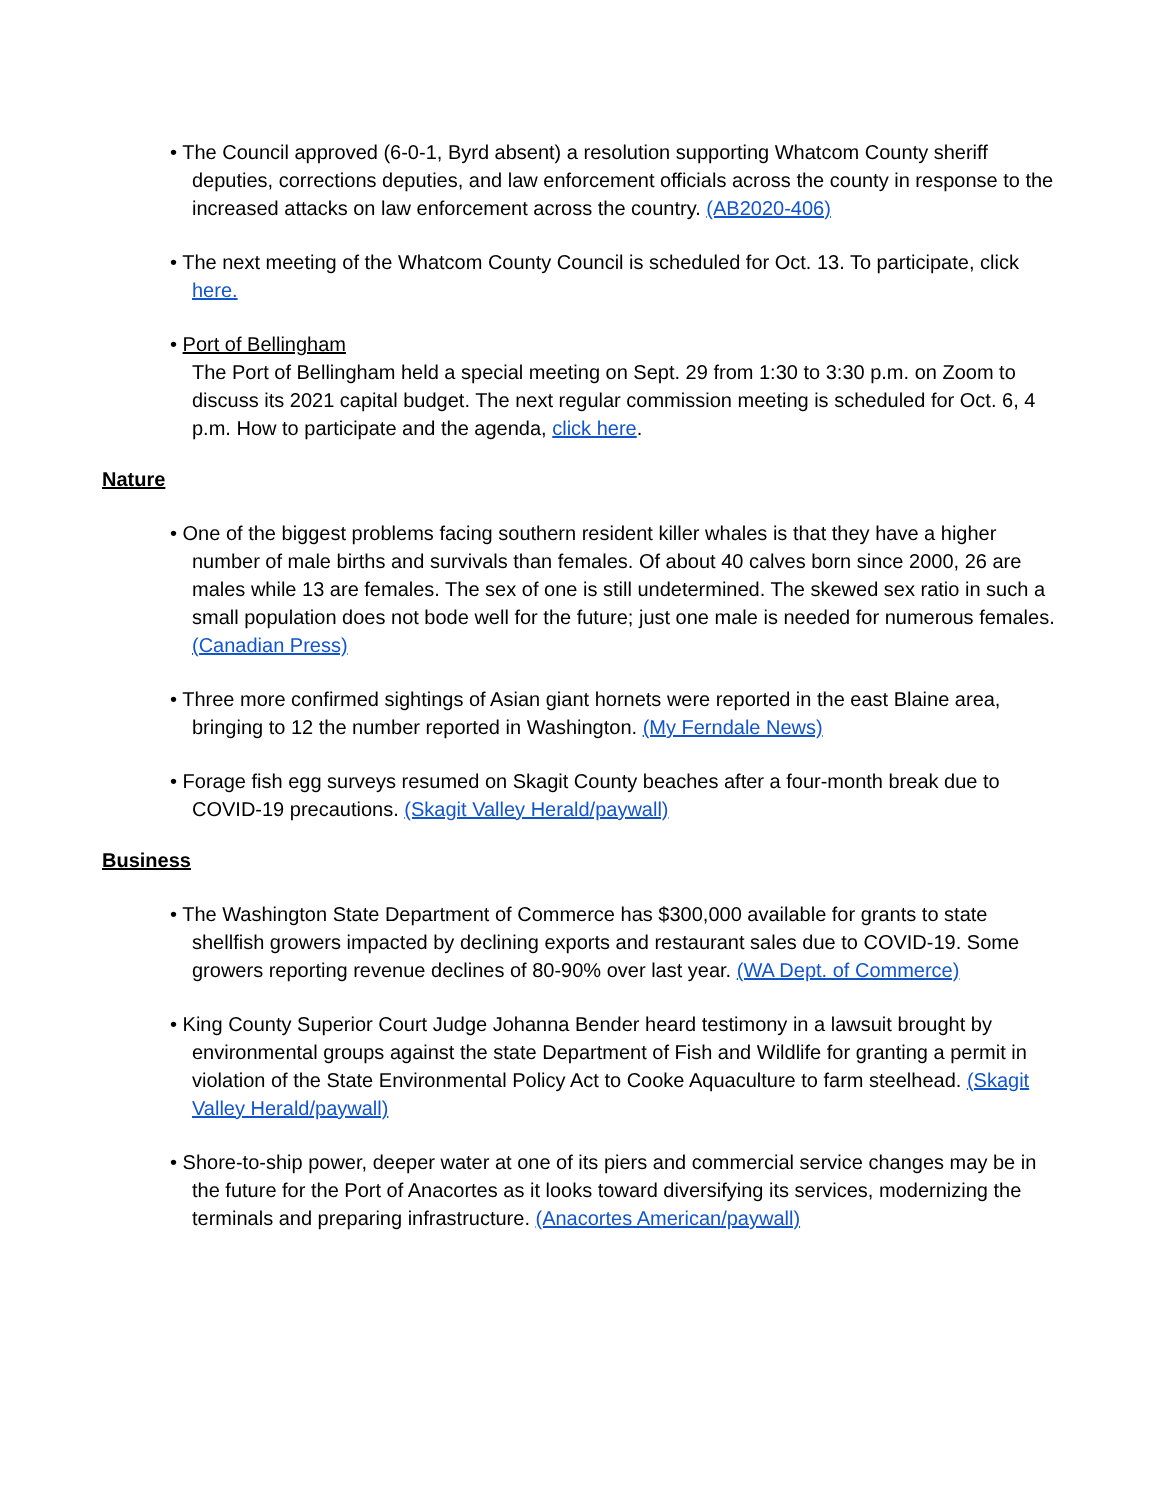• The Council approved (6-0-1, Byrd absent) a resolution supporting Whatcom County sheriff deputies, corrections deputies, and law enforcement officials across the county in response to the increased attacks on law enforcement across the country. (AB2020-406)
• The next meeting of the Whatcom County Council is scheduled for Oct. 13. To participate, click here.
• Port of Bellingham
The Port of Bellingham held a special meeting on Sept. 29 from 1:30 to 3:30 p.m. on Zoom to discuss its 2021 capital budget. The next regular commission meeting is scheduled for Oct. 6, 4 p.m. How to participate and the agenda, click here.
Nature
• One of the biggest problems facing southern resident killer whales is that they have a higher number of male births and survivals than females. Of about 40 calves born since 2000, 26 are males while 13 are females. The sex of one is still undetermined. The skewed sex ratio in such a small population does not bode well for the future; just one male is needed for numerous females. (Canadian Press)
• Three more confirmed sightings of Asian giant hornets were reported in the east Blaine area, bringing to 12 the number reported in Washington. (My Ferndale News)
• Forage fish egg surveys resumed on Skagit County beaches after a four-month break due to COVID-19 precautions. (Skagit Valley Herald/paywall)
Business
• The Washington State Department of Commerce has $300,000 available for grants to state shellfish growers impacted by declining exports and restaurant sales due to COVID-19. Some growers reporting revenue declines of 80-90% over last year. (WA Dept. of Commerce)
• King County Superior Court Judge Johanna Bender heard testimony in a lawsuit brought by environmental groups against the state Department of Fish and Wildlife for granting a permit in violation of the State Environmental Policy Act to Cooke Aquaculture to farm steelhead. (Skagit Valley Herald/paywall)
• Shore-to-ship power, deeper water at one of its piers and commercial service changes may be in the future for the Port of Anacortes as it looks toward diversifying its services, modernizing the terminals and preparing infrastructure. (Anacortes American/paywall)